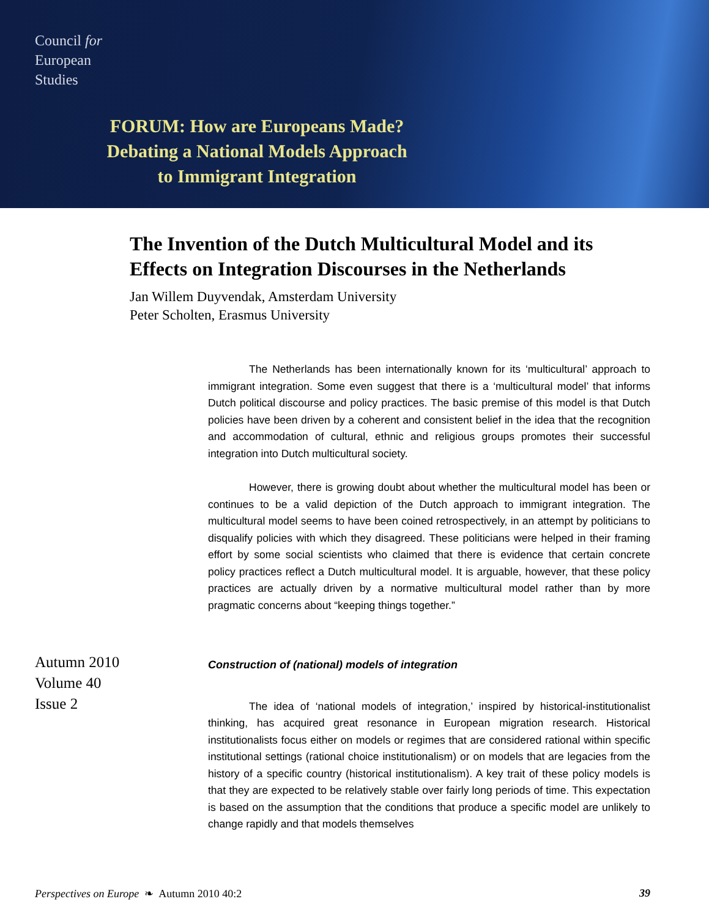Council for
European
Studies
FORUM: How are Europeans Made?
Debating a National Models Approach
to Immigrant Integration
The Invention of the Dutch Multicultural Model and its Effects on Integration Discourses in the Netherlands
Jan Willem Duyvendak, Amsterdam University
Peter Scholten, Erasmus University
Autumn 2010
Volume 40
Issue 2
The Netherlands has been internationally known for its ‘multicultural’ approach to immigrant integration. Some even suggest that there is a ‘multicultural model’ that informs Dutch political discourse and policy practices. The basic premise of this model is that Dutch policies have been driven by a coherent and consistent belief in the idea that the recognition and accommodation of cultural, ethnic and religious groups promotes their successful integration into Dutch multicultural society.
However, there is growing doubt about whether the multicultural model has been or continues to be a valid depiction of the Dutch approach to immigrant integration. The multicultural model seems to have been coined retrospectively, in an attempt by politicians to disqualify policies with which they disagreed. These politicians were helped in their framing effort by some social scientists who claimed that there is evidence that certain concrete policy practices reflect a Dutch multicultural model. It is arguable, however, that these policy practices are actually driven by a normative multicultural model rather than by more pragmatic concerns about “keeping things together.”
Construction of (national) models of integration
The idea of ‘national models of integration,’ inspired by historical-institutionalist thinking, has acquired great resonance in European migration research. Historical institutionalists focus either on models or regimes that are considered rational within specific institutional settings (rational choice institutionalism) or on models that are legacies from the history of a specific country (historical institutionalism). A key trait of these policy models is that they are expected to be relatively stable over fairly long periods of time. This expectation is based on the assumption that the conditions that produce a specific model are unlikely to change rapidly and that models themselves
Perspectives on Europe ❧ Autumn 2010 40:2 39